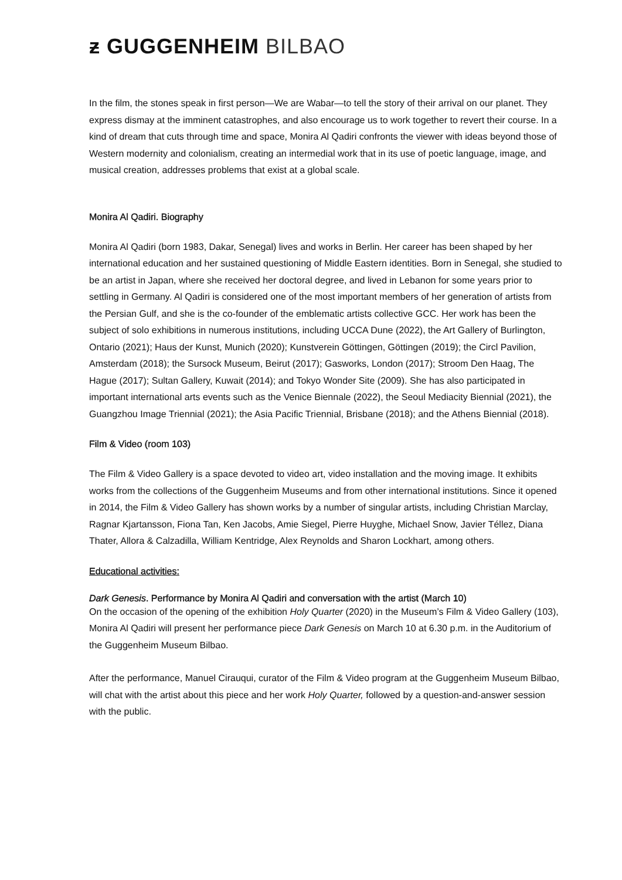ƶ GUGGENHEIM BILBAO
In the film, the stones speak in first person—We are Wabar—to tell the story of their arrival on our planet. They express dismay at the imminent catastrophes, and also encourage us to work together to revert their course. In a kind of dream that cuts through time and space, Monira Al Qadiri confronts the viewer with ideas beyond those of Western modernity and colonialism, creating an intermedial work that in its use of poetic language, image, and musical creation, addresses problems that exist at a global scale.
Monira Al Qadiri. Biography
Monira Al Qadiri (born 1983, Dakar, Senegal) lives and works in Berlin. Her career has been shaped by her international education and her sustained questioning of Middle Eastern identities. Born in Senegal, she studied to be an artist in Japan, where she received her doctoral degree, and lived in Lebanon for some years prior to settling in Germany. Al Qadiri is considered one of the most important members of her generation of artists from the Persian Gulf, and she is the co-founder of the emblematic artists collective GCC. Her work has been the subject of solo exhibitions in numerous institutions, including UCCA Dune (2022), the Art Gallery of Burlington, Ontario (2021); Haus der Kunst, Munich (2020); Kunstverein Göttingen, Göttingen (2019); the Circl Pavilion, Amsterdam (2018); the Sursock Museum, Beirut (2017); Gasworks, London (2017); Stroom Den Haag, The Hague (2017); Sultan Gallery, Kuwait (2014); and Tokyo Wonder Site (2009). She has also participated in important international arts events such as the Venice Biennale (2022), the Seoul Mediacity Biennial (2021), the Guangzhou Image Triennial (2021); the Asia Pacific Triennial, Brisbane (2018); and the Athens Biennial (2018).
Film & Video (room 103)
The Film & Video Gallery is a space devoted to video art, video installation and the moving image. It exhibits works from the collections of the Guggenheim Museums and from other international institutions. Since it opened in 2014, the Film & Video Gallery has shown works by a number of singular artists, including Christian Marclay, Ragnar Kjartansson, Fiona Tan, Ken Jacobs, Amie Siegel, Pierre Huyghe, Michael Snow, Javier Téllez, Diana Thater, Allora & Calzadilla, William Kentridge, Alex Reynolds and Sharon Lockhart, among others.
Educational activities:
Dark Genesis. Performance by Monira Al Qadiri and conversation with the artist (March 10)
On the occasion of the opening of the exhibition Holy Quarter (2020) in the Museum’s Film & Video Gallery (103), Monira Al Qadiri will present her performance piece Dark Genesis on March 10 at 6.30 p.m. in the Auditorium of the Guggenheim Museum Bilbao.
After the performance, Manuel Cirauqui, curator of the Film & Video program at the Guggenheim Museum Bilbao, will chat with the artist about this piece and her work Holy Quarter, followed by a question-and-answer session with the public.